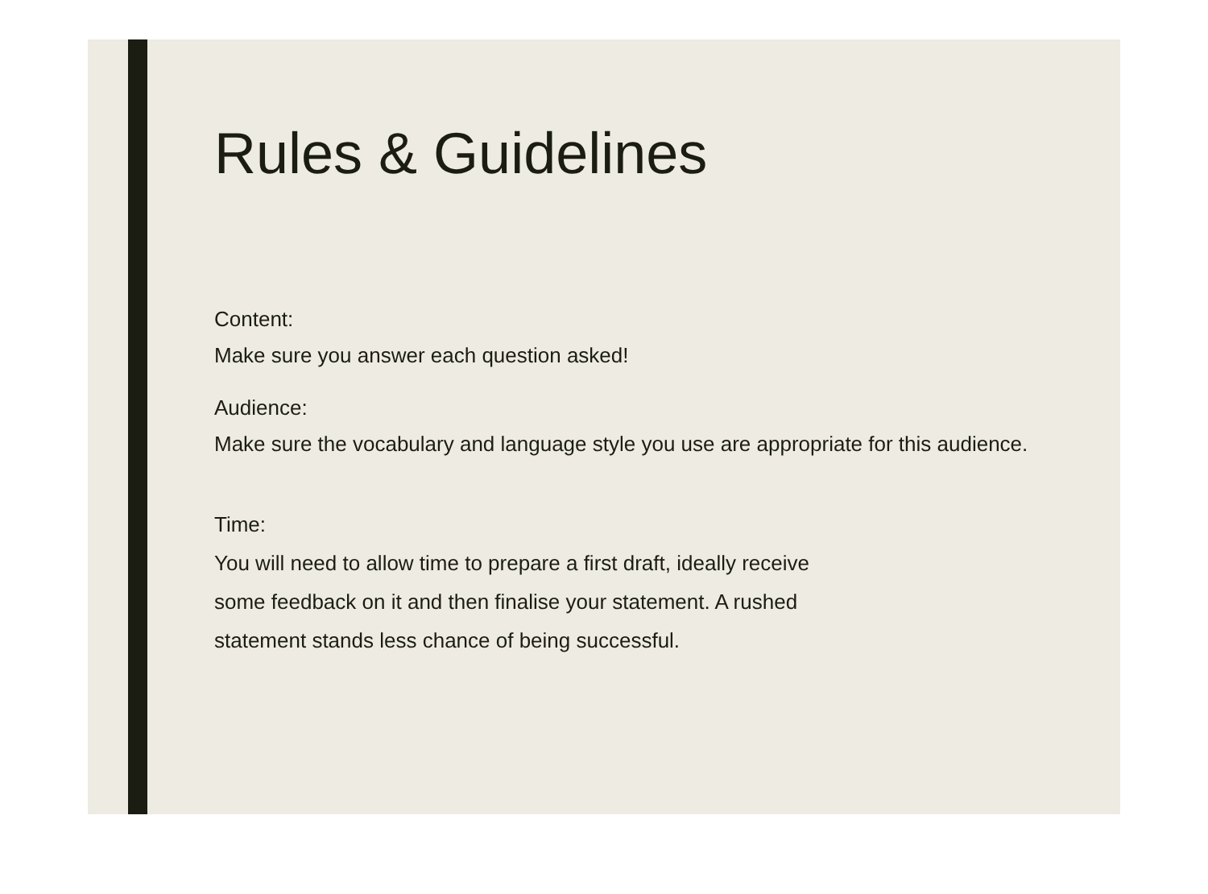Rules & Guidelines
Content:
Make sure you answer each question asked!
Audience:
Make sure the vocabulary and language style you use are appropriate for this audience.
Time:
You will need to allow time to prepare a first draft, ideally receive
some feedback on it and then finalise your statement. A rushed
statement stands less chance of being successful.